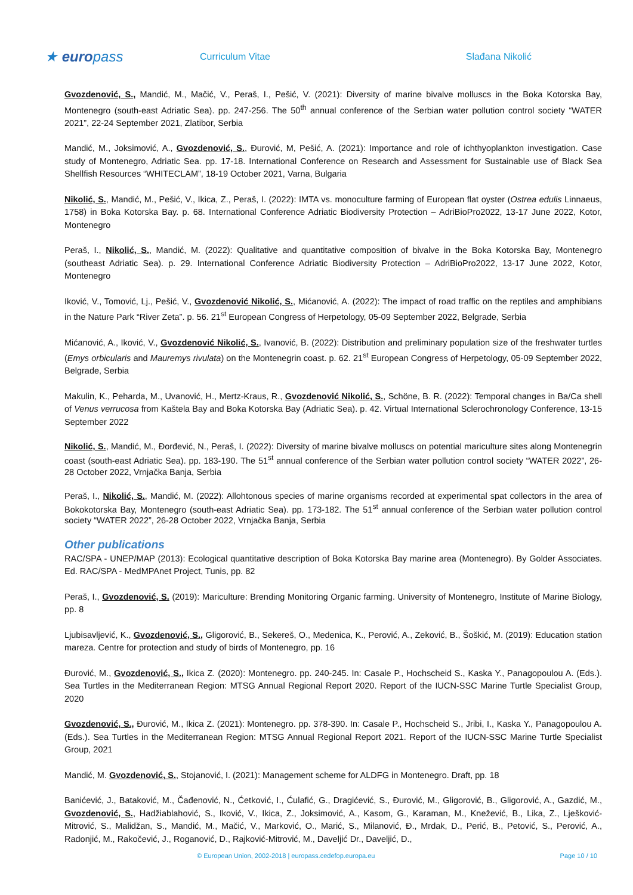★ europass
Curriculum Vitae Slađana Nikolić
Gvozdenović, S., Mandić, M., Mačić, V., Peraš, I., Pešić, V. (2021): Diversity of marine bivalve molluscs in the Boka Kotorska Bay, Montenegro (south-east Adriatic Sea). pp. 247-256. The 50<sup>th</sup> annual conference of the Serbian water pollution control society “WATER 2021”, 22-24 September 2021, Zlatibor, Serbia
Mandić, M., Joksimović, A., Gvozdenović, S., Đurović, M, Pešić, A. (2021): Importance and role of ichthyoplankton investigation. Case study of Montenegro, Adriatic Sea. pp. 17-18. International Conference on Research and Assessment for Sustainable use of Black Sea Shellfish Resources “WHITECLAM”, 18-19 October 2021, Varna, Bulgaria
Nikolić, S., Mandić, M., Pešić, V., Ikica, Z., Peraš, I. (2022): IMTA vs. monoculture farming of European flat oyster (Ostrea edulis Linnaeus, 1758) in Boka Kotorska Bay. p. 68. International Conference Adriatic Biodiversity Protection – AdriBioPro2022, 13-17 June 2022, Kotor, Montenegro
Peraš, I., Nikolić, S., Mandić, M. (2022): Qualitative and quantitative composition of bivalve in the Boka Kotorska Bay, Montenegro (southeast Adriatic Sea). p. 29. International Conference Adriatic Biodiversity Protection – AdriBioPro2022, 13-17 June 2022, Kotor, Montenegro
Iković, V., Tomović, Lj., Pešić, V., Gvozdenović Nikolić, S., Mićanović, A. (2022): The impact of road traffic on the reptiles and amphibians in the Nature Park “River Zeta”. p. 56. 21<sup>st</sup> European Congress of Herpetology, 05-09 September 2022, Belgrade, Serbia
Mićanović, A., Iković, V., Gvozdenović Nikolić, S., Ivanović, B. (2022): Distribution and preliminary population size of the freshwater turtles (Emys orbicularis and Mauremys rivulata) on the Montenegrin coast. p. 62. 21<sup>st</sup> European Congress of Herpetology, 05-09 September 2022, Belgrade, Serbia
Makulin, K., Peharda, M., Uvanović, H., Mertz-Kraus, R., Gvozdenović Nikolić, S., Schöne, B. R. (2022): Temporal changes in Ba/Ca shell of Venus verrucosa from Kaštela Bay and Boka Kotorska Bay (Adriatic Sea). p. 42. Virtual International Sclerochronology Conference, 13-15 September 2022
Nikolić, S., Mandić, M., Đorđević, N., Peraš, I. (2022): Diversity of marine bivalve molluscs on potential mariculture sites along Montenegrin coast (south-east Adriatic Sea). pp. 183-190. The 51<sup>st</sup> annual conference of the Serbian water pollution control society “WATER 2022”, 26-28 October 2022, Vrnjačka Banja, Serbia
Peraš, I., Nikolić, S., Mandić, M. (2022): Allohtonous species of marine organisms recorded at experimental spat collectors in the area of Bokokotorska Bay, Montenegro (south-east Adriatic Sea). pp. 173-182. The 51<sup>st</sup> annual conference of the Serbian water pollution control society “WATER 2022”, 26-28 October 2022, Vrnjačka Banja, Serbia
Other publications
RAC/SPA - UNEP/MAP (2013): Ecological quantitative description of Boka Kotorska Bay marine area (Montenegro). By Golder Associates. Ed. RAC/SPA - MedMPAnet Project, Tunis, pp. 82
Peraš, I., Gvozdenović, S. (2019): Mariculture: Brending Monitoring Organic farming. University of Montenegro, Institute of Marine Biology, pp. 8
Ljubisavljević, K., Gvozdenović, S., Gligorović, B., Sekereš, O., Medenica, K., Perović, A., Zeković, B., Šoškić, M. (2019): Education station mareza. Centre for protection and study of birds of Montenegro, pp. 16
Đurović, M., Gvozdenović, S., Ikica Z. (2020): Montenegro. pp. 240-245. In: Casale P., Hochscheid S., Kaska Y., Panagopoulou A. (Eds.). Sea Turtles in the Mediterranean Region: MTSG Annual Regional Report 2020. Report of the IUCN-SSC Marine Turtle Specialist Group, 2020
Gvozdenović, S., Đurović, M., Ikica Z. (2021): Montenegro. pp. 378-390. In: Casale P., Hochscheid S., Jribi, I., Kaska Y., Panagopoulou A. (Eds.). Sea Turtles in the Mediterranean Region: MTSG Annual Regional Report 2021. Report of the IUCN-SSC Marine Turtle Specialist Group, 2021
Mandić, M. Gvozdenović, S., Stojanović, I. (2021): Management scheme for ALDFG in Montenegro. Draft, pp. 18
Banićević, J., Bataković, M., Čađenović, N., Ćetković, I., Ćulafić, G., Dragićević, S., Đurović, M., Gligorović, B., Gligorović, A., Gazdić, M., Gvozdenović, S., Hadžiablahović, S., Iković, V., Ikica, Z., Joksimović, A., Kasom, G., Karaman, M., Knežević, B., Lika, Z., Lješković-Mitrović, S., Malidžan, S., Mandić, M., Mačić, V., Marković, O., Marić, S., Milanović, Đ., Mrdak, D., Perić, B., Petović, S., Perović, A., Radonjić, M., Rakočević, J., Roganović, D., Rajković-Mitrović, M., Daveljić Dr., Daveljić, D.,
© European Union, 2002-2018 | europass.cedefop.europa.eu Page 10 / 10